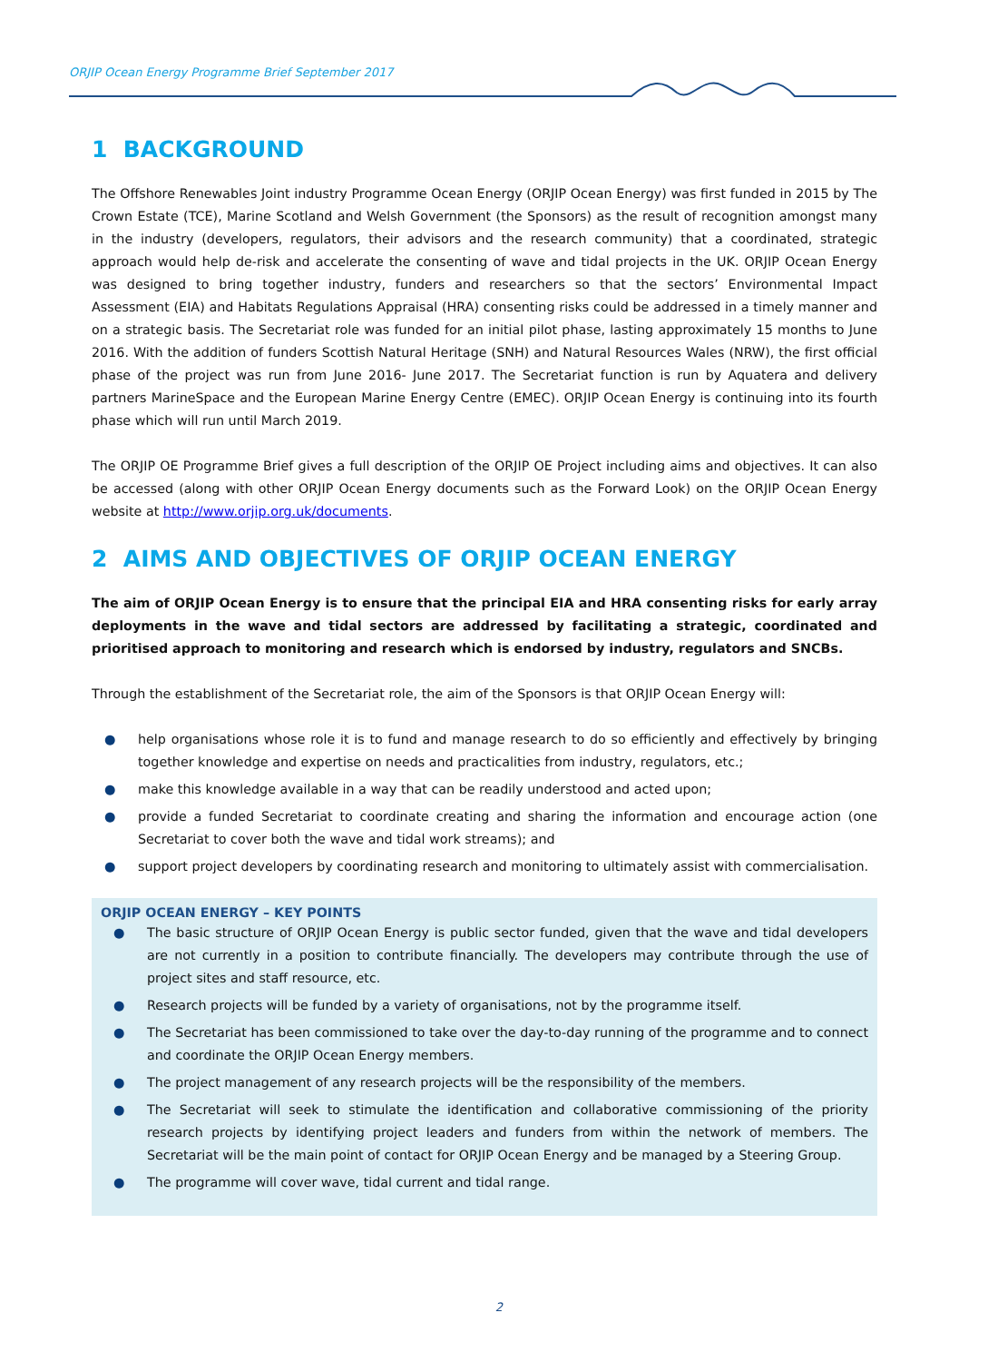ORJIP Ocean Energy Programme Brief September 2017
1 BACKGROUND
The Offshore Renewables Joint industry Programme Ocean Energy (ORJIP Ocean Energy) was first funded in 2015 by The Crown Estate (TCE), Marine Scotland and Welsh Government (the Sponsors) as the result of recognition amongst many in the industry (developers, regulators, their advisors and the research community) that a coordinated, strategic approach would help de-risk and accelerate the consenting of wave and tidal projects in the UK. ORJIP Ocean Energy was designed to bring together industry, funders and researchers so that the sectors’ Environmental Impact Assessment (EIA) and Habitats Regulations Appraisal (HRA) consenting risks could be addressed in a timely manner and on a strategic basis. The Secretariat role was funded for an initial pilot phase, lasting approximately 15 months to June 2016. With the addition of funders Scottish Natural Heritage (SNH) and Natural Resources Wales (NRW), the first official phase of the project was run from June 2016- June 2017. The Secretariat function is run by Aquatera and delivery partners MarineSpace and the European Marine Energy Centre (EMEC). ORJIP Ocean Energy is continuing into its fourth phase which will run until March 2019.
The ORJIP OE Programme Brief gives a full description of the ORJIP OE Project including aims and objectives. It can also be accessed (along with other ORJIP Ocean Energy documents such as the Forward Look) on the ORJIP Ocean Energy website at http://www.orjip.org.uk/documents.
2 AIMS AND OBJECTIVES OF ORJIP OCEAN ENERGY
The aim of ORJIP Ocean Energy is to ensure that the principal EIA and HRA consenting risks for early array deployments in the wave and tidal sectors are addressed by facilitating a strategic, coordinated and prioritised approach to monitoring and research which is endorsed by industry, regulators and SNCBs.
Through the establishment of the Secretariat role, the aim of the Sponsors is that ORJIP Ocean Energy will:
● help organisations whose role it is to fund and manage research to do so efficiently and effectively by bringing together knowledge and expertise on needs and practicalities from industry, regulators, etc.;
● make this knowledge available in a way that can be readily understood and acted upon;
● provide a funded Secretariat to coordinate creating and sharing the information and encourage action (one Secretariat to cover both the wave and tidal work streams); and
● support project developers by coordinating research and monitoring to ultimately assist with commercialisation.
ORJIP OCEAN ENERGY – KEY POINTS
● The basic structure of ORJIP Ocean Energy is public sector funded, given that the wave and tidal developers are not currently in a position to contribute financially. The developers may contribute through the use of project sites and staff resource, etc.
● Research projects will be funded by a variety of organisations, not by the programme itself.
● The Secretariat has been commissioned to take over the day-to-day running of the programme and to connect and coordinate the ORJIP Ocean Energy members.
● The project management of any research projects will be the responsibility of the members.
● The Secretariat will seek to stimulate the identification and collaborative commissioning of the priority research projects by identifying project leaders and funders from within the network of members. The Secretariat will be the main point of contact for ORJIP Ocean Energy and be managed by a Steering Group.
● The programme will cover wave, tidal current and tidal range.
2